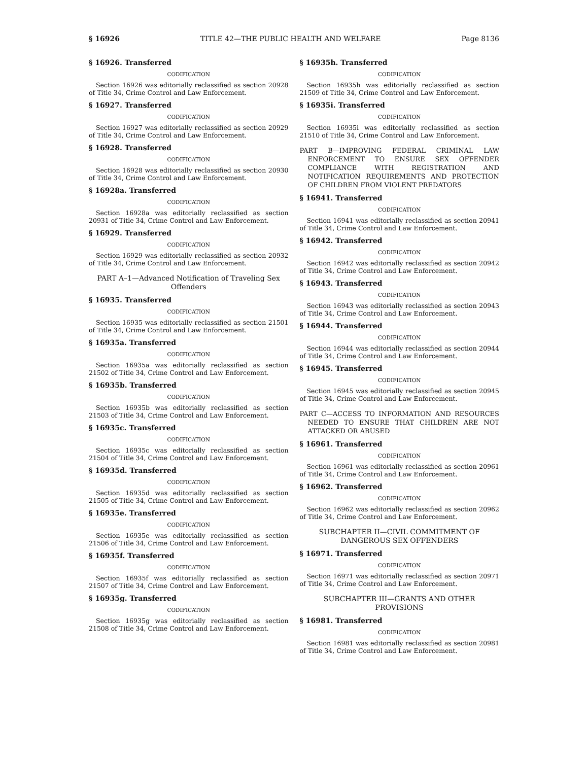§ 16926 TITLE 42—THE PUBLIC HEALTH AND WELFARE Page 8136
§ 16926. Transferred
CODIFICATION
Section 16926 was editorially reclassified as section 20928 of Title 34, Crime Control and Law Enforcement.
§ 16927. Transferred
CODIFICATION
Section 16927 was editorially reclassified as section 20929 of Title 34, Crime Control and Law Enforcement.
§ 16928. Transferred
CODIFICATION
Section 16928 was editorially reclassified as section 20930 of Title 34, Crime Control and Law Enforcement.
§ 16928a. Transferred
CODIFICATION
Section 16928a was editorially reclassified as section 20931 of Title 34, Crime Control and Law Enforcement.
§ 16929. Transferred
CODIFICATION
Section 16929 was editorially reclassified as section 20932 of Title 34, Crime Control and Law Enforcement.
PART A–1—Advanced Notification of Traveling Sex Offenders
§ 16935. Transferred
CODIFICATION
Section 16935 was editorially reclassified as section 21501 of Title 34, Crime Control and Law Enforcement.
§ 16935a. Transferred
CODIFICATION
Section 16935a was editorially reclassified as section 21502 of Title 34, Crime Control and Law Enforcement.
§ 16935b. Transferred
CODIFICATION
Section 16935b was editorially reclassified as section 21503 of Title 34, Crime Control and Law Enforcement.
§ 16935c. Transferred
CODIFICATION
Section 16935c was editorially reclassified as section 21504 of Title 34, Crime Control and Law Enforcement.
§ 16935d. Transferred
CODIFICATION
Section 16935d was editorially reclassified as section 21505 of Title 34, Crime Control and Law Enforcement.
§ 16935e. Transferred
CODIFICATION
Section 16935e was editorially reclassified as section 21506 of Title 34, Crime Control and Law Enforcement.
§ 16935f. Transferred
CODIFICATION
Section 16935f was editorially reclassified as section 21507 of Title 34, Crime Control and Law Enforcement.
§ 16935g. Transferred
CODIFICATION
Section 16935g was editorially reclassified as section 21508 of Title 34, Crime Control and Law Enforcement.
§ 16935h. Transferred
CODIFICATION
Section 16935h was editorially reclassified as section 21509 of Title 34, Crime Control and Law Enforcement.
§ 16935i. Transferred
CODIFICATION
Section 16935i was editorially reclassified as section 21510 of Title 34, Crime Control and Law Enforcement.
PART B—IMPROVING FEDERAL CRIMINAL LAW ENFORCEMENT TO ENSURE SEX OFFENDER COMPLIANCE WITH REGISTRATION AND NOTIFICATION REQUIREMENTS AND PROTECTION OF CHILDREN FROM VIOLENT PREDATORS
§ 16941. Transferred
CODIFICATION
Section 16941 was editorially reclassified as section 20941 of Title 34, Crime Control and Law Enforcement.
§ 16942. Transferred
CODIFICATION
Section 16942 was editorially reclassified as section 20942 of Title 34, Crime Control and Law Enforcement.
§ 16943. Transferred
CODIFICATION
Section 16943 was editorially reclassified as section 20943 of Title 34, Crime Control and Law Enforcement.
§ 16944. Transferred
CODIFICATION
Section 16944 was editorially reclassified as section 20944 of Title 34, Crime Control and Law Enforcement.
§ 16945. Transferred
CODIFICATION
Section 16945 was editorially reclassified as section 20945 of Title 34, Crime Control and Law Enforcement.
PART C—ACCESS TO INFORMATION AND RESOURCES NEEDED TO ENSURE THAT CHILDREN ARE NOT ATTACKED OR ABUSED
§ 16961. Transferred
CODIFICATION
Section 16961 was editorially reclassified as section 20961 of Title 34, Crime Control and Law Enforcement.
§ 16962. Transferred
CODIFICATION
Section 16962 was editorially reclassified as section 20962 of Title 34, Crime Control and Law Enforcement.
SUBCHAPTER II—CIVIL COMMITMENT OF DANGEROUS SEX OFFENDERS
§ 16971. Transferred
CODIFICATION
Section 16971 was editorially reclassified as section 20971 of Title 34, Crime Control and Law Enforcement.
SUBCHAPTER III—GRANTS AND OTHER PROVISIONS
§ 16981. Transferred
CODIFICATION
Section 16981 was editorially reclassified as section 20981 of Title 34, Crime Control and Law Enforcement.